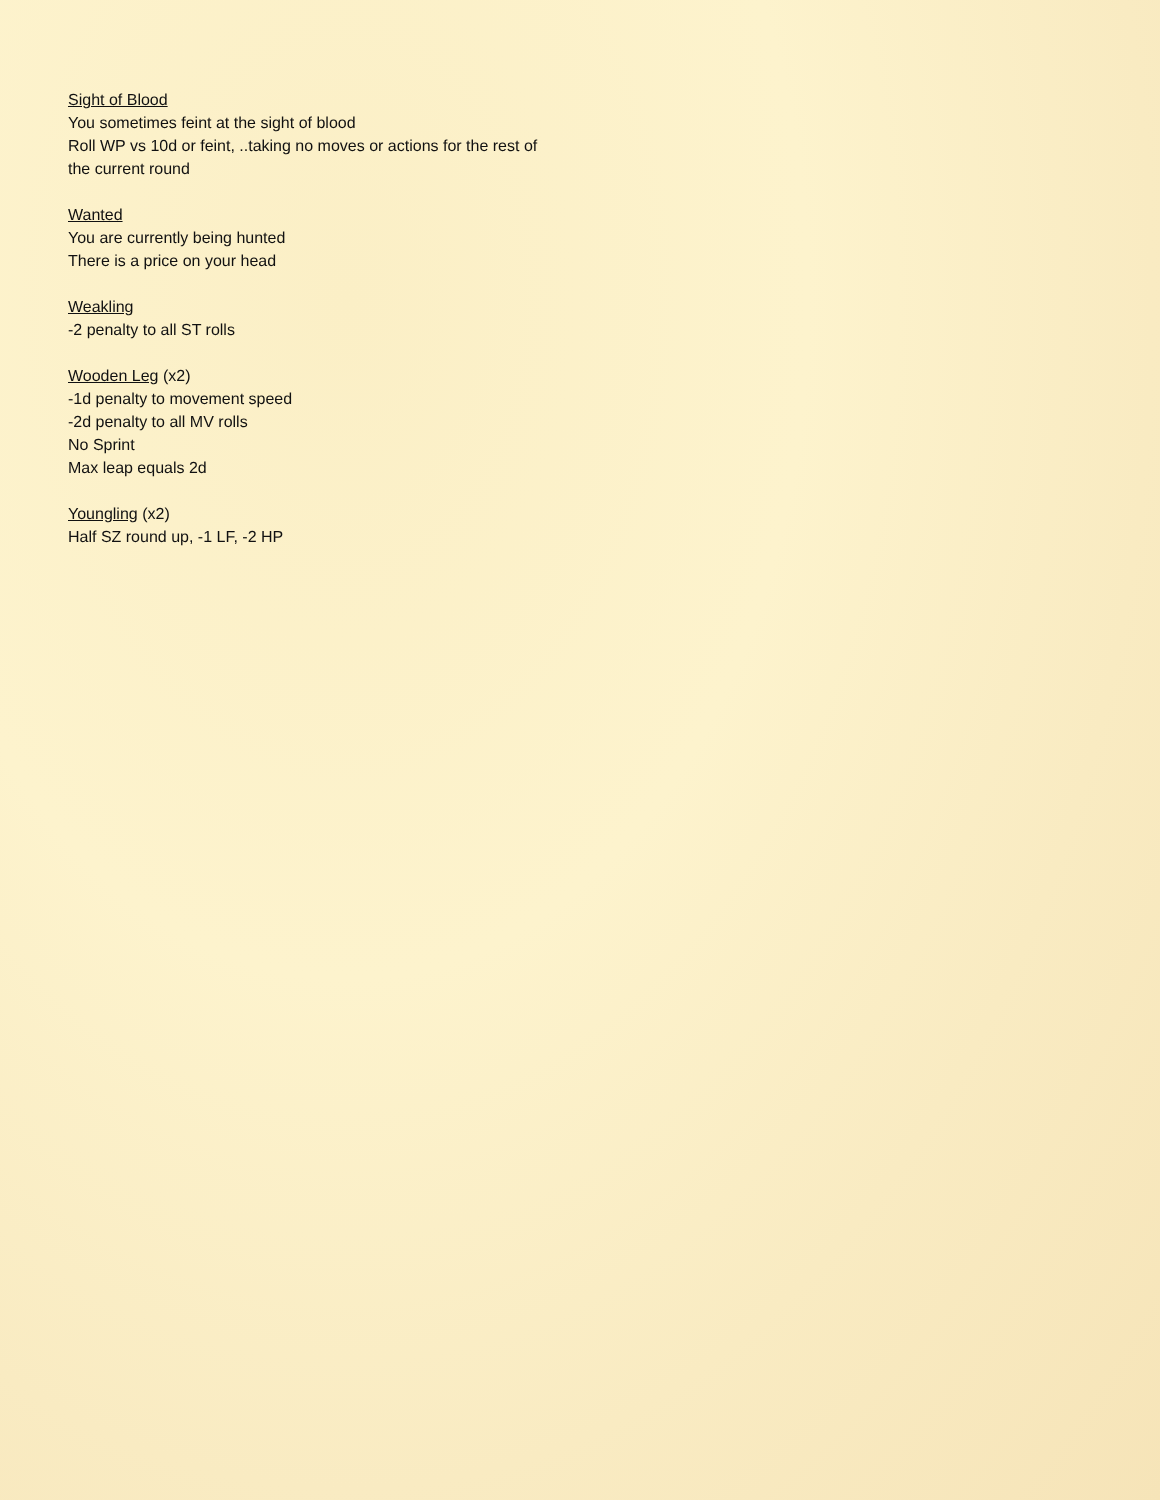Sight of Blood
You sometimes feint at the sight of blood
Roll WP vs 10d or feint, ..taking no moves or actions for the rest of the current round
Wanted
You are currently being hunted
There is a price on your head
Weakling
-2 penalty to all ST rolls
Wooden Leg (x2)
-1d penalty to movement speed
-2d penalty to all MV rolls
No Sprint
Max leap equals 2d
Youngling (x2)
Half SZ round up, -1 LF, -2 HP